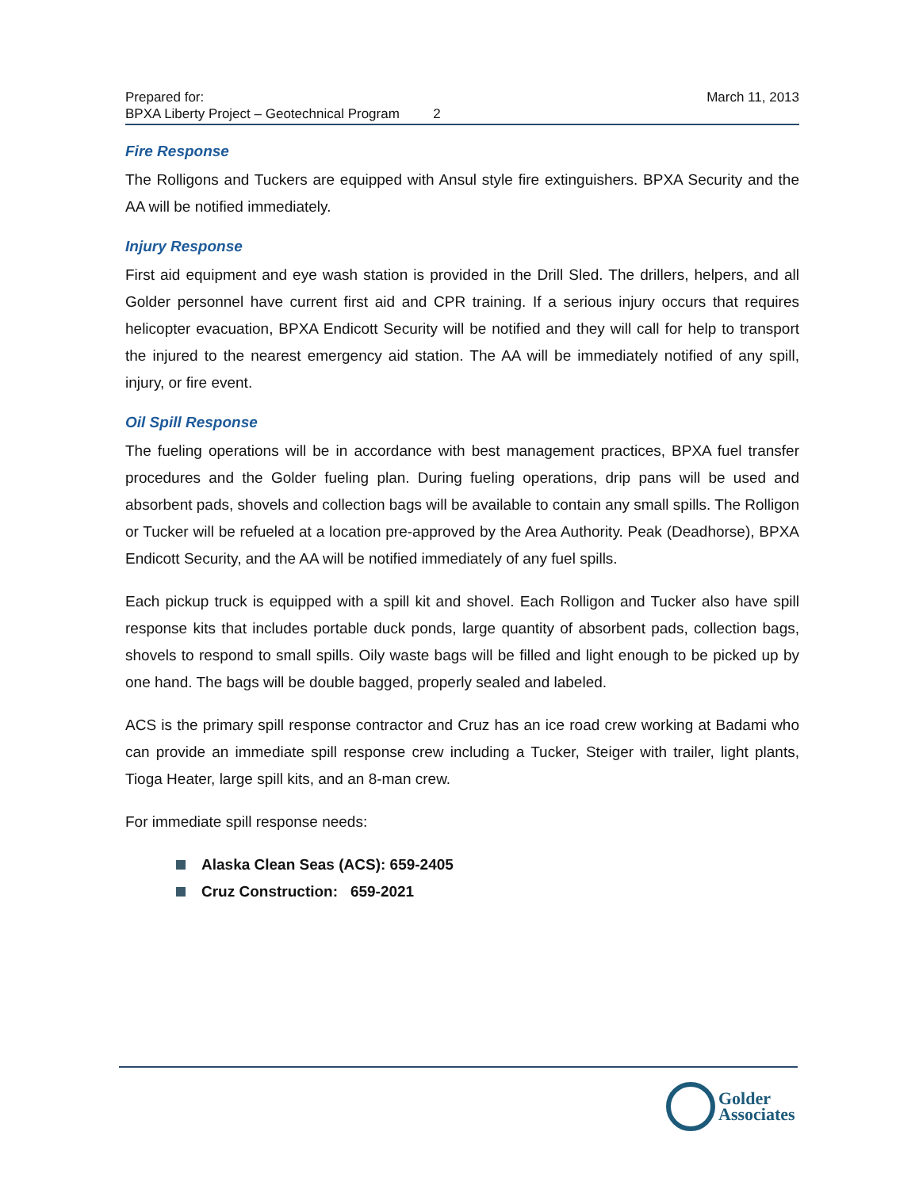Prepared for:
BPXA Liberty Project – Geotechnical Program 2
March 11, 2013
Fire Response
The Rolligons and Tuckers are equipped with Ansul style fire extinguishers. BPXA Security and the AA will be notified immediately.
Injury Response
First aid equipment and eye wash station is provided in the Drill Sled. The drillers, helpers, and all Golder personnel have current first aid and CPR training. If a serious injury occurs that requires helicopter evacuation, BPXA Endicott Security will be notified and they will call for help to transport the injured to the nearest emergency aid station. The AA will be immediately notified of any spill, injury, or fire event.
Oil Spill Response
The fueling operations will be in accordance with best management practices, BPXA fuel transfer procedures and the Golder fueling plan. During fueling operations, drip pans will be used and absorbent pads, shovels and collection bags will be available to contain any small spills. The Rolligon or Tucker will be refueled at a location pre-approved by the Area Authority. Peak (Deadhorse), BPXA Endicott Security, and the AA will be notified immediately of any fuel spills.
Each pickup truck is equipped with a spill kit and shovel. Each Rolligon and Tucker also have spill response kits that includes portable duck ponds, large quantity of absorbent pads, collection bags, shovels to respond to small spills. Oily waste bags will be filled and light enough to be picked up by one hand. The bags will be double bagged, properly sealed and labeled.
ACS is the primary spill response contractor and Cruz has an ice road crew working at Badami who can provide an immediate spill response crew including a Tucker, Steiger with trailer, light plants, Tioga Heater, large spill kits, and an 8-man crew.
For immediate spill response needs:
Alaska Clean Seas (ACS): 659-2405
Cruz Construction: 659-2021
Golder
Associates